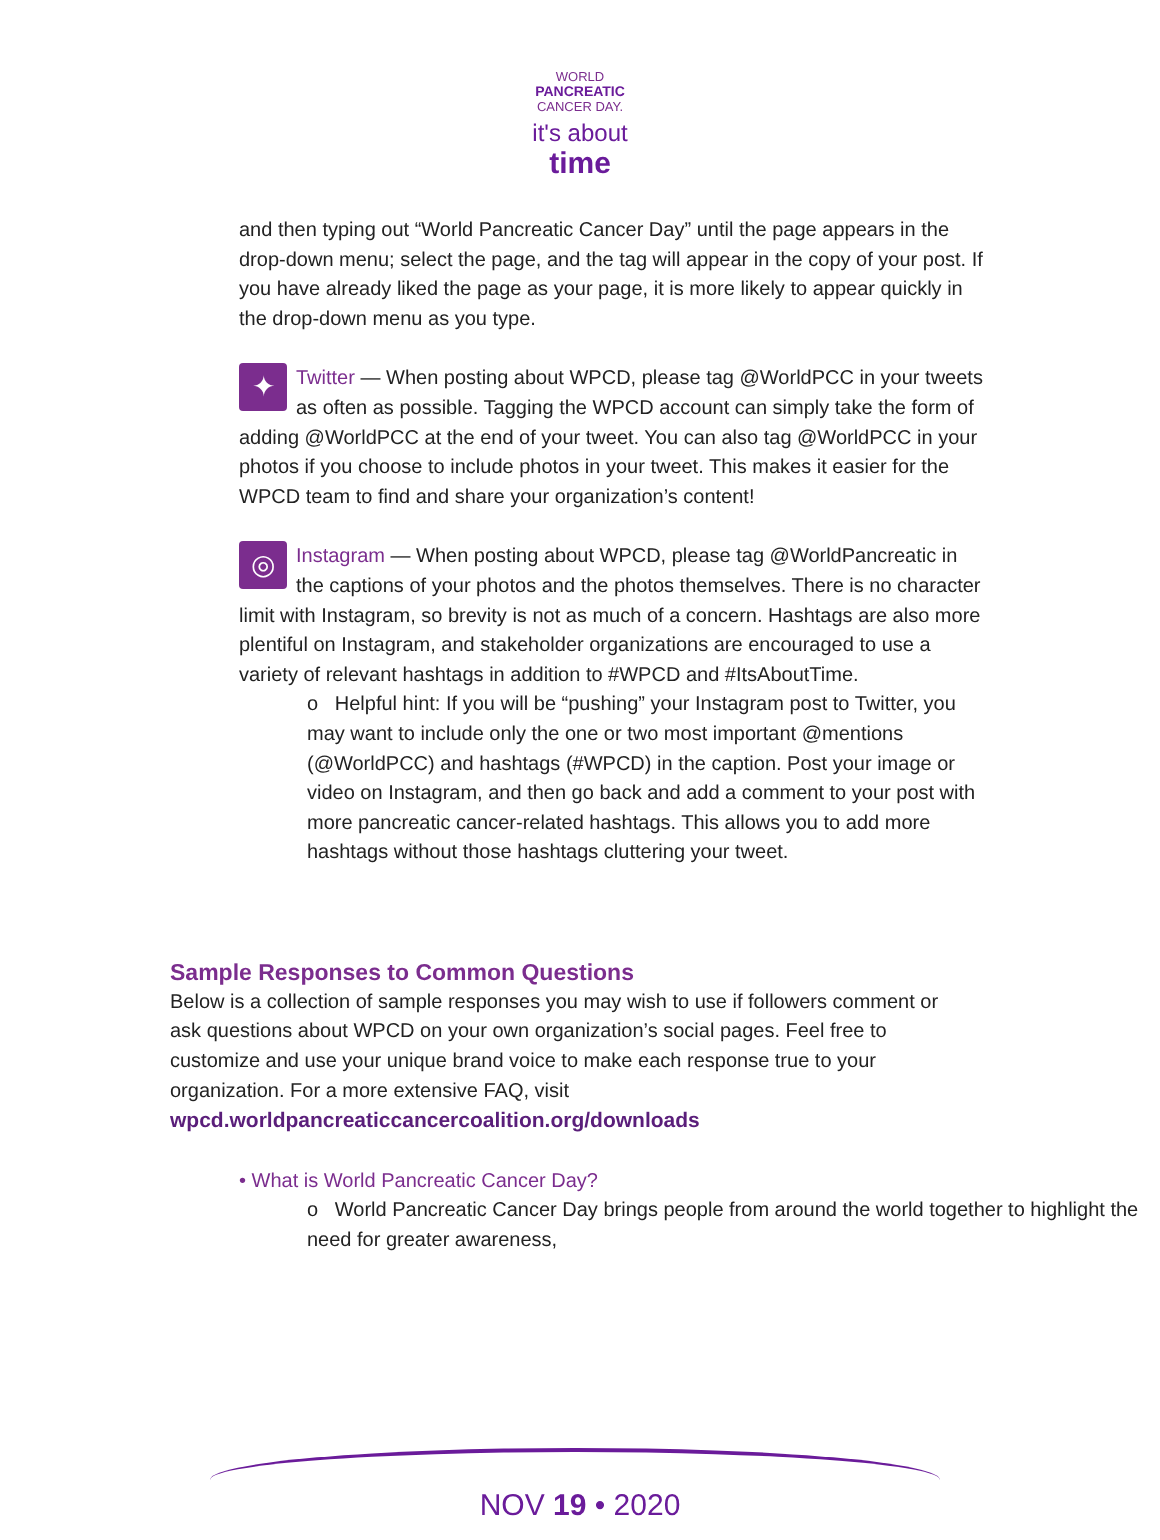WORLD
PANCREATIC
CANCER DAY.
it's about
time
and then typing out “World Pancreatic Cancer Day” until the page appears in the drop-down menu; select the page, and the tag will appear in the copy of your post. If you have already liked the page as your page, it is more likely to appear quickly in the drop-down menu as you type.
✦
Twitter — When posting about WPCD, please tag @WorldPCC in your tweets as often as possible. Tagging the WPCD account can simply take the form of adding @WorldPCC at the end of your tweet. You can also tag @WorldPCC in your photos if you choose to include photos in your tweet. This makes it easier for the WPCD team to find and share your organization’s content!
◎
Instagram — When posting about WPCD, please tag @WorldPancreatic in the captions of your photos and the photos themselves. There is no character limit with Instagram, so brevity is not as much of a concern. Hashtags are also more plentiful on Instagram, and stakeholder organizations are encouraged to use a variety of relevant hashtags in addition to #WPCD and #ItsAboutTime.
o Helpful hint: If you will be “pushing” your Instagram post to Twitter, you may want to include only the one or two most important @mentions (@WorldPCC) and hashtags (#WPCD) in the caption. Post your image or video on Instagram, and then go back and add a comment to your post with more pancreatic cancer-related hashtags. This allows you to add more hashtags without those hashtags cluttering your tweet.
Sample Responses to Common Questions
Below is a collection of sample responses you may wish to use if followers comment or ask questions about WPCD on your own organization’s social pages. Feel free to customize and use your unique brand voice to make each response true to your organization. For a more extensive FAQ, visit wpcd.worldpancreaticcancercoalition.org/downloads
• What is World Pancreatic Cancer Day?
o World Pancreatic Cancer Day brings people from around the world together to highlight the need for greater awareness,
NOV 19 • 2020